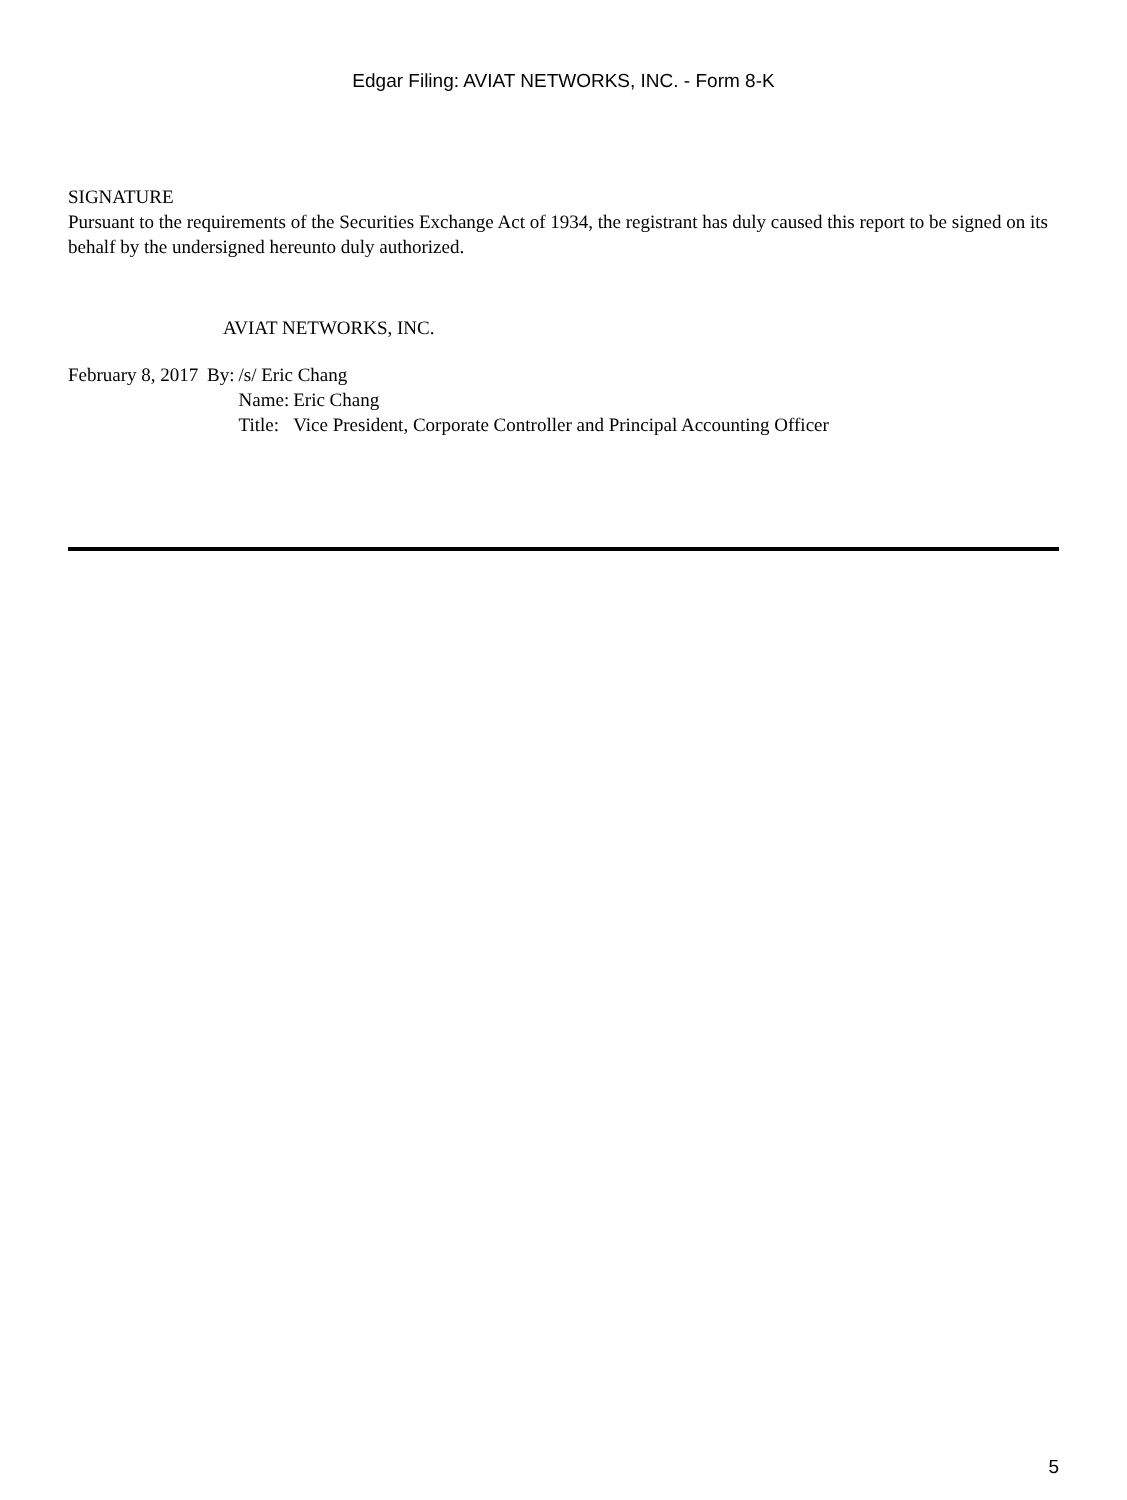Edgar Filing: AVIAT NETWORKS, INC. - Form 8-K
SIGNATURE
Pursuant to the requirements of the Securities Exchange Act of 1934, the registrant has duly caused this report to be signed on its behalf by the undersigned hereunto duly authorized.
AVIAT NETWORKS, INC.
| February 8, 2017 | By: | /s/ Eric Chang | |
| | | Name: | Eric Chang |
| | | Title: | Vice President, Corporate Controller and Principal Accounting Officer |
5